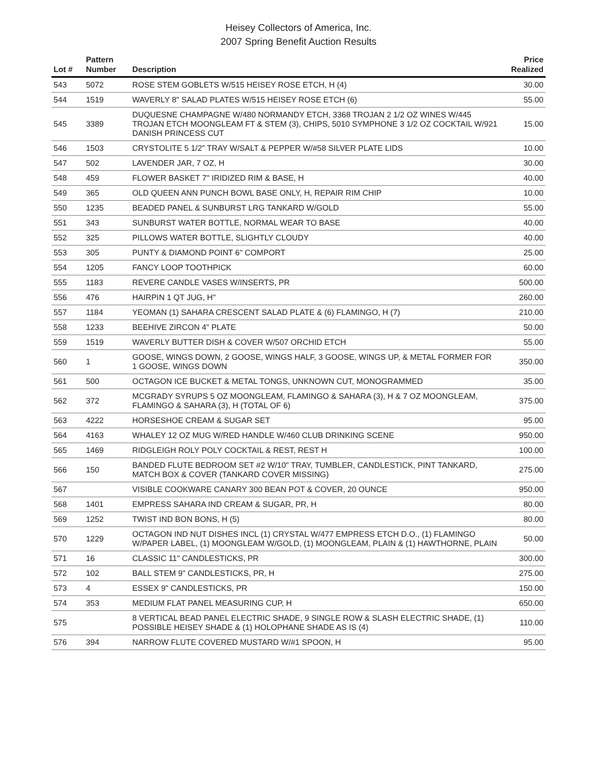Heisey Collectors of America, Inc.
2007 Spring Benefit Auction Results
| Lot # | Pattern Number | Description | Price Realized |
| --- | --- | --- | --- |
| 543 | 5072 | ROSE STEM GOBLETS W/515 HEISEY ROSE ETCH, H (4) | 30.00 |
| 544 | 1519 | WAVERLY 8" SALAD PLATES W/515 HEISEY ROSE ETCH (6) | 55.00 |
| 545 | 3389 | DUQUESNE CHAMPAGNE W/480 NORMANDY ETCH, 3368 TROJAN 2 1/2 OZ WINES W/445 TROJAN ETCH MOONGLEAM FT & STEM (3), CHIPS, 5010 SYMPHONE 3 1/2 OZ COCKTAIL W/921 DANISH PRINCESS CUT | 15.00 |
| 546 | 1503 | CRYSTOLITE 5 1/2" TRAY W/SALT & PEPPER W/#58 SILVER PLATE LIDS | 10.00 |
| 547 | 502 | LAVENDER JAR, 7 OZ, H | 30.00 |
| 548 | 459 | FLOWER BASKET 7" IRIDIZED RIM & BASE, H | 40.00 |
| 549 | 365 | OLD QUEEN ANN PUNCH BOWL BASE ONLY, H, REPAIR RIM CHIP | 10.00 |
| 550 | 1235 | BEADED PANEL & SUNBURST LRG TANKARD W/GOLD | 55.00 |
| 551 | 343 | SUNBURST WATER BOTTLE, NORMAL WEAR TO BASE | 40.00 |
| 552 | 325 | PILLOWS WATER BOTTLE, SLIGHTLY CLOUDY | 40.00 |
| 553 | 305 | PUNTY & DIAMOND POINT 6" COMPORT | 25.00 |
| 554 | 1205 | FANCY LOOP TOOTHPICK | 60.00 |
| 555 | 1183 | REVERE CANDLE VASES W/INSERTS, PR | 500.00 |
| 556 | 476 | HAIRPIN 1 QT JUG, H" | 260.00 |
| 557 | 1184 | YEOMAN (1) SAHARA CRESCENT SALAD PLATE & (6) FLAMINGO, H (7) | 210.00 |
| 558 | 1233 | BEEHIVE ZIRCON 4" PLATE | 50.00 |
| 559 | 1519 | WAVERLY BUTTER DISH & COVER W/507 ORCHID ETCH | 55.00 |
| 560 | 1 | GOOSE, WINGS DOWN, 2 GOOSE, WINGS HALF, 3 GOOSE, WINGS UP, & METAL FORMER FOR 1 GOOSE, WINGS DOWN | 350.00 |
| 561 | 500 | OCTAGON ICE BUCKET & METAL TONGS, UNKNOWN CUT, MONOGRAMMED | 35.00 |
| 562 | 372 | MCGRADY SYRUPS 5 OZ MOONGLEAM, FLAMINGO & SAHARA (3), H & 7 OZ MOONGLEAM, FLAMINGO & SAHARA (3), H (TOTAL OF 6) | 375.00 |
| 563 | 4222 | HORSESHOE CREAM & SUGAR SET | 95.00 |
| 564 | 4163 | WHALEY 12 OZ MUG W/RED HANDLE W/460 CLUB DRINKING SCENE | 950.00 |
| 565 | 1469 | RIDGLEIGH ROLY POLY COCKTAIL & REST, REST H | 100.00 |
| 566 | 150 | BANDED FLUTE BEDROOM SET #2 W/10" TRAY, TUMBLER, CANDLESTICK, PINT TANKARD, MATCH BOX & COVER (TANKARD COVER MISSING) | 275.00 |
| 567 | | VISIBLE COOKWARE CANARY 300 BEAN POT & COVER, 20 OUNCE | 950.00 |
| 568 | 1401 | EMPRESS SAHARA IND CREAM & SUGAR, PR, H | 80.00 |
| 569 | 1252 | TWIST IND BON BONS, H (5) | 80.00 |
| 570 | 1229 | OCTAGON IND NUT DISHES INCL (1) CRYSTAL W/477 EMPRESS ETCH D.O., (1) FLAMINGO W/PAPER LABEL, (1) MOONGLEAM W/GOLD, (1) MOONGLEAM, PLAIN & (1) HAWTHORNE, PLAIN | 50.00 |
| 571 | 16 | CLASSIC 11" CANDLESTICKS, PR | 300.00 |
| 572 | 102 | BALL STEM 9" CANDLESTICKS, PR, H | 275.00 |
| 573 | 4 | ESSEX 9" CANDLESTICKS, PR | 150.00 |
| 574 | 353 | MEDIUM FLAT PANEL MEASURING CUP, H | 650.00 |
| 575 | | 8 VERTICAL BEAD PANEL ELECTRIC SHADE, 9 SINGLE ROW & SLASH ELECTRIC SHADE, (1) POSSIBLE HEISEY SHADE & (1) HOLOPHANE SHADE AS IS (4) | 110.00 |
| 576 | 394 | NARROW FLUTE COVERED MUSTARD W/#1 SPOON, H | 95.00 |